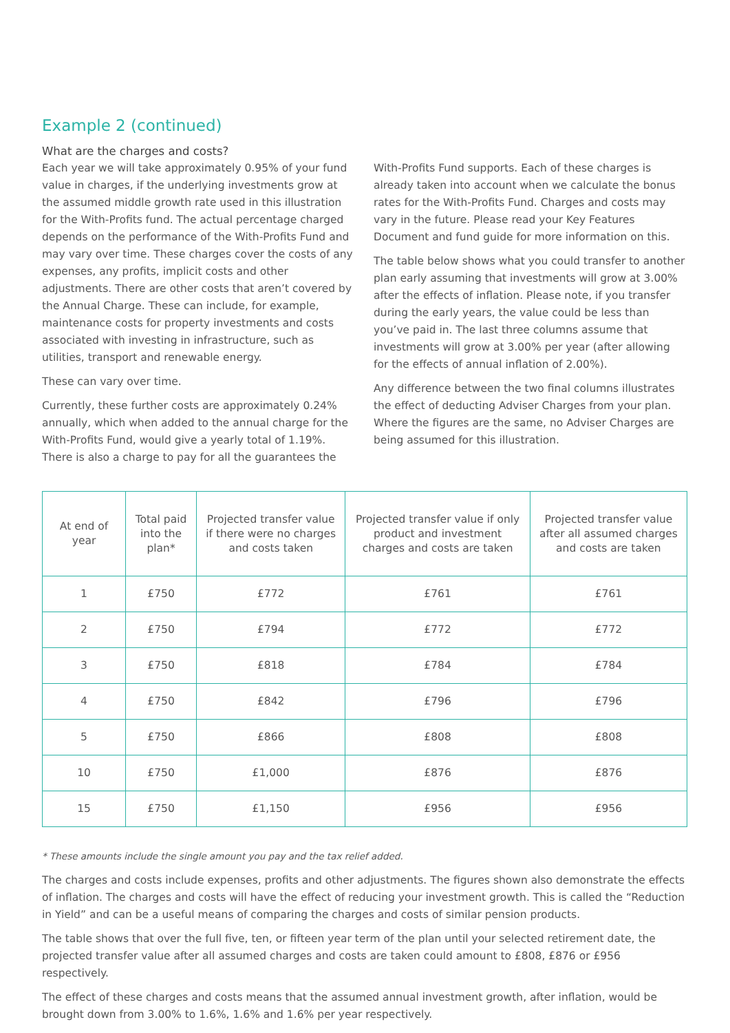Example 2 (continued)
What are the charges and costs?
Each year we will take approximately 0.95% of your fund value in charges, if the underlying investments grow at the assumed middle growth rate used in this illustration for the With-Profits fund. The actual percentage charged depends on the performance of the With-Profits Fund and may vary over time. These charges cover the costs of any expenses, any profits, implicit costs and other adjustments. There are other costs that aren’t covered by the Annual Charge. These can include, for example, maintenance costs for property investments and costs associated with investing in infrastructure, such as utilities, transport and renewable energy.
These can vary over time.
Currently, these further costs are approximately 0.24% annually, which when added to the annual charge for the With-Profits Fund, would give a yearly total of 1.19%. There is also a charge to pay for all the guarantees the
With-Profits Fund supports. Each of these charges is already taken into account when we calculate the bonus rates for the With-Profits Fund. Charges and costs may vary in the future. Please read your Key Features Document and fund guide for more information on this.
The table below shows what you could transfer to another plan early assuming that investments will grow at 3.00% after the effects of inflation. Please note, if you transfer during the early years, the value could be less than you’ve paid in. The last three columns assume that investments will grow at 3.00% per year (after allowing for the effects of annual inflation of 2.00%).
Any difference between the two final columns illustrates the effect of deducting Adviser Charges from your plan. Where the figures are the same, no Adviser Charges are being assumed for this illustration.
| At end of year | Total paid into the plan* | Projected transfer value if there were no charges and costs taken | Projected transfer value if only product and investment charges and costs are taken | Projected transfer value after all assumed charges and costs are taken |
| --- | --- | --- | --- | --- |
| 1 | £750 | £772 | £761 | £761 |
| 2 | £750 | £794 | £772 | £772 |
| 3 | £750 | £818 | £784 | £784 |
| 4 | £750 | £842 | £796 | £796 |
| 5 | £750 | £866 | £808 | £808 |
| 10 | £750 | £1,000 | £876 | £876 |
| 15 | £750 | £1,150 | £956 | £956 |
* These amounts include the single amount you pay and the tax relief added.
The charges and costs include expenses, profits and other adjustments. The figures shown also demonstrate the effects of inflation. The charges and costs will have the effect of reducing your investment growth. This is called the “Reduction in Yield” and can be a useful means of comparing the charges and costs of similar pension products.
The table shows that over the full five, ten, or fifteen year term of the plan until your selected retirement date, the projected transfer value after all assumed charges and costs are taken could amount to £808, £876 or £956 respectively.
The effect of these charges and costs means that the assumed annual investment growth, after inflation, would be brought down from 3.00% to 1.6%, 1.6% and 1.6% per year respectively.